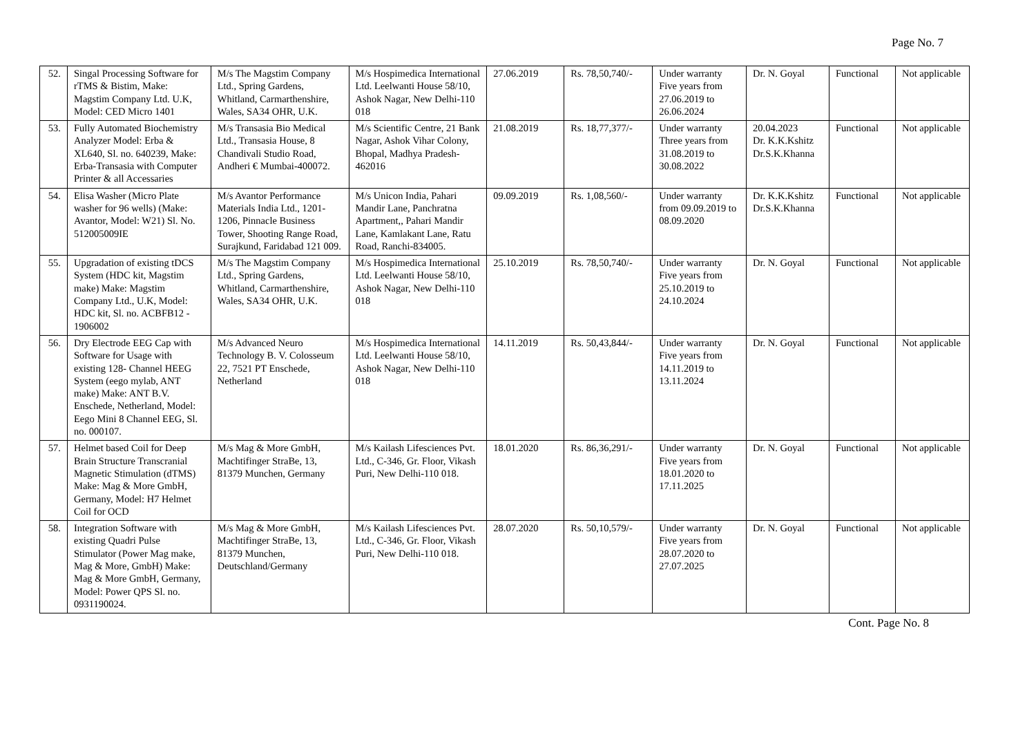Page No. 7
| 52. | Singal Processing Software for rTMS & Bistim, Make: Magstim Company Ltd. U.K, Model: CED Micro 1401 | M/s The Magstim Company Ltd., Spring Gardens, Whitland, Carmarthenshire, Wales, SA34 OHR, U.K. | M/s Hospimedica International Ltd. Leelwanti House 58/10, Ashok Nagar, New Delhi-110 018 | 27.06.2019 | Rs. 78,50,740/- | Under warranty Five years from 27.06.2019 to 26.06.2024 | Dr. N. Goyal | Functional | Not applicable |
| 53. | Fully Automated Biochemistry Analyzer Model: Erba & XL640, Sl. no. 640239, Make: Erba-Transasia with Computer Printer & all Accessaries | M/s Transasia Bio Medical Ltd., Transasia House, 8 Chandivali Studio Road, Andheri € Mumbai-400072. | M/s Scientific Centre, 21 Bank Nagar, Ashok Vihar Colony, Bhopal, Madhya Pradesh- 462016 | 21.08.2019 | Rs. 18,77,377/- | Under warranty Three years from 31.08.2019 to 30.08.2022 | 20.04.2023 Dr. K.K.Kshitz Dr.S.K.Khanna | Functional | Not applicable |
| 54. | Elisa Washer (Micro Plate washer for 96 wells) (Make: Avantor, Model: W21) Sl. No. 512005009IE | M/s Avantor Performance Materials India Ltd., 1201-1206, Pinnacle Business Tower, Shooting Range Road, Surajkund, Faridabad 121 009. | M/s Unicon India, Pahari Mandir Lane, Panchratna Apartment,, Pahari Mandir Lane, Kamlakant Lane, Ratu Road, Ranchi-834005. | 09.09.2019 | Rs. 1,08,560/- | Under warranty from 09.09.2019 to 08.09.2020 | Dr. K.K.Kshitz Dr.S.K.Khanna | Functional | Not applicable |
| 55. | Upgradation of existing tDCS System (HDC kit, Magstim make) Make: Magstim Company Ltd., U.K, Model: HDC kit, Sl. no. ACBFB12 - 1906002 | M/s The Magstim Company Ltd., Spring Gardens, Whitland, Carmarthenshire, Wales, SA34 OHR, U.K. | M/s Hospimedica International Ltd. Leelwanti House 58/10, Ashok Nagar, New Delhi-110 018 | 25.10.2019 | Rs. 78,50,740/- | Under warranty Five years from 25.10.2019 to 24.10.2024 | Dr. N. Goyal | Functional | Not applicable |
| 56. | Dry Electrode EEG Cap with Software for Usage with existing 128- Channel HEEG System (eego mylab, ANT make) Make: ANT B.V. Enschede, Netherland, Model: Eego Mini 8 Channel EEG, Sl. no. 000107. | M/s Advanced Neuro Technology B. V. Colosseum 22, 7521 PT Enschede, Netherland | M/s Hospimedica International Ltd. Leelwanti House 58/10, Ashok Nagar, New Delhi-110 018 | 14.11.2019 | Rs. 50,43,844/- | Under warranty Five years from 14.11.2019 to 13.11.2024 | Dr. N. Goyal | Functional | Not applicable |
| 57. | Helmet based Coil for Deep Brain Structure Transcranial Magnetic Stimulation (dTMS) Make: Mag & More GmbH, Germany, Model: H7 Helmet Coil for OCD | M/s Mag & More GmbH, Machtifinger StraBe, 13, 81379 Munchen, Germany | M/s Kailash Lifesciences Pvt. Ltd., C-346, Gr. Floor, Vikash Puri, New Delhi-110 018. | 18.01.2020 | Rs. 86,36,291/- | Under warranty Five years from 18.01.2020 to 17.11.2025 | Dr. N. Goyal | Functional | Not applicable |
| 58. | Integration Software with existing Quadri Pulse Stimulator (Power Mag make, Mag & More, GmbH) Make: Mag & More GmbH, Germany, Model: Power QPS Sl. no. 0931190024. | M/s Mag & More GmbH, Machtifinger StraBe, 13, 81379 Munchen, Deutschland/Germany | M/s Kailash Lifesciences Pvt. Ltd., C-346, Gr. Floor, Vikash Puri, New Delhi-110 018. | 28.07.2020 | Rs. 50,10,579/- | Under warranty Five years from 28.07.2020 to 27.07.2025 | Dr. N. Goyal | Functional | Not applicable |
Cont. Page No. 8